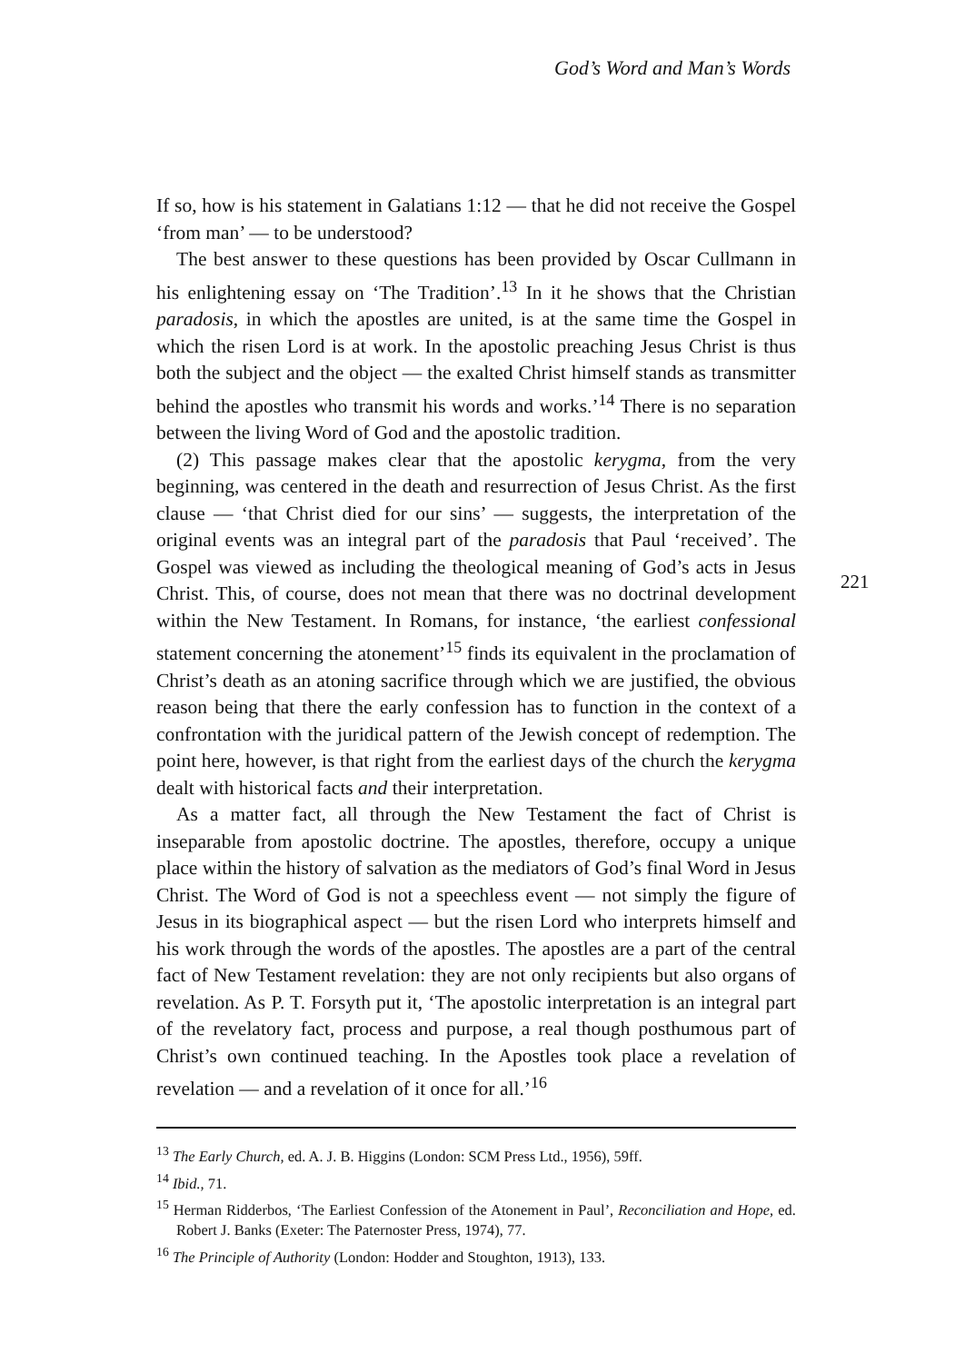God’s Word and Man’s Words
221
If so, how is his statement in Galatians 1:12 — that he did not receive the Gospel ‘from man’ — to be understood?
The best answer to these questions has been provided by Oscar Cullmann in his enlightening essay on ‘The Tradition’.<sup>13</sup> In it he shows that the Christian paradosis, in which the apostles are united, is at the same time the Gospel in which the risen Lord is at work. In the apostolic preaching Jesus Christ is thus both the subject and the object — the exalted Christ himself stands as transmitter behind the apostles who transmit his words and works.’<sup>14</sup> There is no separation between the living Word of God and the apostolic tradition.
(2) This passage makes clear that the apostolic kerygma, from the very beginning, was centered in the death and resurrection of Jesus Christ. As the first clause — ‘that Christ died for our sins’ — suggests, the interpretation of the original events was an integral part of the paradosis that Paul ‘received’. The Gospel was viewed as including the theological meaning of God’s acts in Jesus Christ. This, of course, does not mean that there was no doctrinal development within the New Testament. In Romans, for instance, ‘the earliest confessional statement concerning the atonement’<sup>15</sup> finds its equivalent in the proclamation of Christ’s death as an atoning sacrifice through which we are justified, the obvious reason being that there the early confession has to function in the context of a confrontation with the juridical pattern of the Jewish concept of redemption. The point here, however, is that right from the earliest days of the church the kerygma dealt with historical facts and their interpretation.
As a matter fact, all through the New Testament the fact of Christ is inseparable from apostolic doctrine. The apostles, therefore, occupy a unique place within the history of salvation as the mediators of God’s final Word in Jesus Christ. The Word of God is not a speechless event — not simply the figure of Jesus in its biographical aspect — but the risen Lord who interprets himself and his work through the words of the apostles. The apostles are a part of the central fact of New Testament revelation: they are not only recipients but also organs of revelation. As P. T. Forsyth put it, ‘The apostolic interpretation is an integral part of the revelatory fact, process and purpose, a real though posthumous part of Christ’s own continued teaching. In the Apostles took place a revelation of revelation — and a revelation of it once for all.’<sup>16</sup>
<sup>13</sup> The Early Church, ed. A. J. B. Higgins (London: SCM Press Ltd., 1956), 59ff.
<sup>14</sup> Ibid., 71.
<sup>15</sup> Herman Ridderbos, ‘The Earliest Confession of the Atonement in Paul’, Reconciliation and Hope, ed. Robert J. Banks (Exeter: The Paternoster Press, 1974), 77.
<sup>16</sup> The Principle of Authority (London: Hodder and Stoughton, 1913), 133.